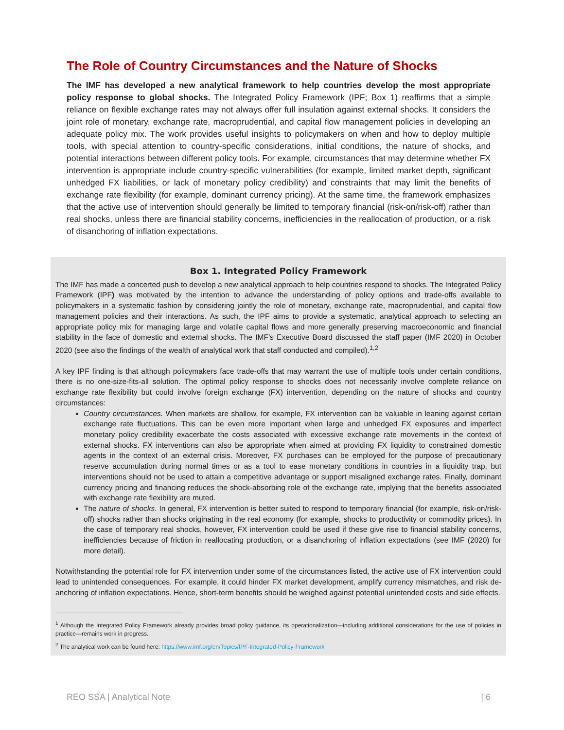The Role of Country Circumstances and the Nature of Shocks
The IMF has developed a new analytical framework to help countries develop the most appropriate policy response to global shocks. The Integrated Policy Framework (IPF; Box 1) reaffirms that a simple reliance on flexible exchange rates may not always offer full insulation against external shocks. It considers the joint role of monetary, exchange rate, macroprudential, and capital flow management policies in developing an adequate policy mix. The work provides useful insights to policymakers on when and how to deploy multiple tools, with special attention to country-specific considerations, initial conditions, the nature of shocks, and potential interactions between different policy tools. For example, circumstances that may determine whether FX intervention is appropriate include country-specific vulnerabilities (for example, limited market depth, significant unhedged FX liabilities, or lack of monetary policy credibility) and constraints that may limit the benefits of exchange rate flexibility (for example, dominant currency pricing). At the same time, the framework emphasizes that the active use of intervention should generally be limited to temporary financial (risk-on/risk-off) rather than real shocks, unless there are financial stability concerns, inefficiencies in the reallocation of production, or a risk of disanchoring of inflation expectations.
Box 1. Integrated Policy Framework
The IMF has made a concerted push to develop a new analytical approach to help countries respond to shocks. The Integrated Policy Framework (IPF) was motivated by the intention to advance the understanding of policy options and trade-offs available to policymakers in a systematic fashion by considering jointly the role of monetary, exchange rate, macroprudential, and capital flow management policies and their interactions. As such, the IPF aims to provide a systematic, analytical approach to selecting an appropriate policy mix for managing large and volatile capital flows and more generally preserving macroeconomic and financial stability in the face of domestic and external shocks. The IMF’s Executive Board discussed the staff paper (IMF 2020) in October 2020 (see also the findings of the wealth of analytical work that staff conducted and compiled).<sup>1,2</sup>
A key IPF finding is that although policymakers face trade-offs that may warrant the use of multiple tools under certain conditions, there is no one-size-fits-all solution. The optimal policy response to shocks does not necessarily involve complete reliance on exchange rate flexibility but could involve foreign exchange (FX) intervention, depending on the nature of shocks and country circumstances:
Country circumstances. When markets are shallow, for example, FX intervention can be valuable in leaning against certain exchange rate fluctuations. This can be even more important when large and unhedged FX exposures and imperfect monetary policy credibility exacerbate the costs associated with excessive exchange rate movements in the context of external shocks. FX interventions can also be appropriate when aimed at providing FX liquidity to constrained domestic agents in the context of an external crisis. Moreover, FX purchases can be employed for the purpose of precautionary reserve accumulation during normal times or as a tool to ease monetary conditions in countries in a liquidity trap, but interventions should not be used to attain a competitive advantage or support misaligned exchange rates. Finally, dominant currency pricing and financing reduces the shock-absorbing role of the exchange rate, implying that the benefits associated with exchange rate flexibility are muted.
The nature of shocks. In general, FX intervention is better suited to respond to temporary financial (for example, risk-on/risk-off) shocks rather than shocks originating in the real economy (for example, shocks to productivity or commodity prices). In the case of temporary real shocks, however, FX intervention could be used if these give rise to financial stability concerns, inefficiencies because of friction in reallocating production, or a disanchoring of inflation expectations (see IMF (2020) for more detail).
Notwithstanding the potential role for FX intervention under some of the circumstances listed, the active use of FX intervention could lead to unintended consequences. For example, it could hinder FX market development, amplify currency mismatches, and risk de-anchoring of inflation expectations. Hence, short-term benefits should be weighed against potential unintended costs and side effects.
<sup>1</sup> Although the Integrated Policy Framework already provides broad policy guidance, its operationalization—including additional considerations for the use of policies in practice—remains work in progress.
<sup>2</sup> The analytical work can be found here: https://www.imf.org/en/Topics/IPF-Integrated-Policy-Framework
REO SSA | Analytical Note | 6